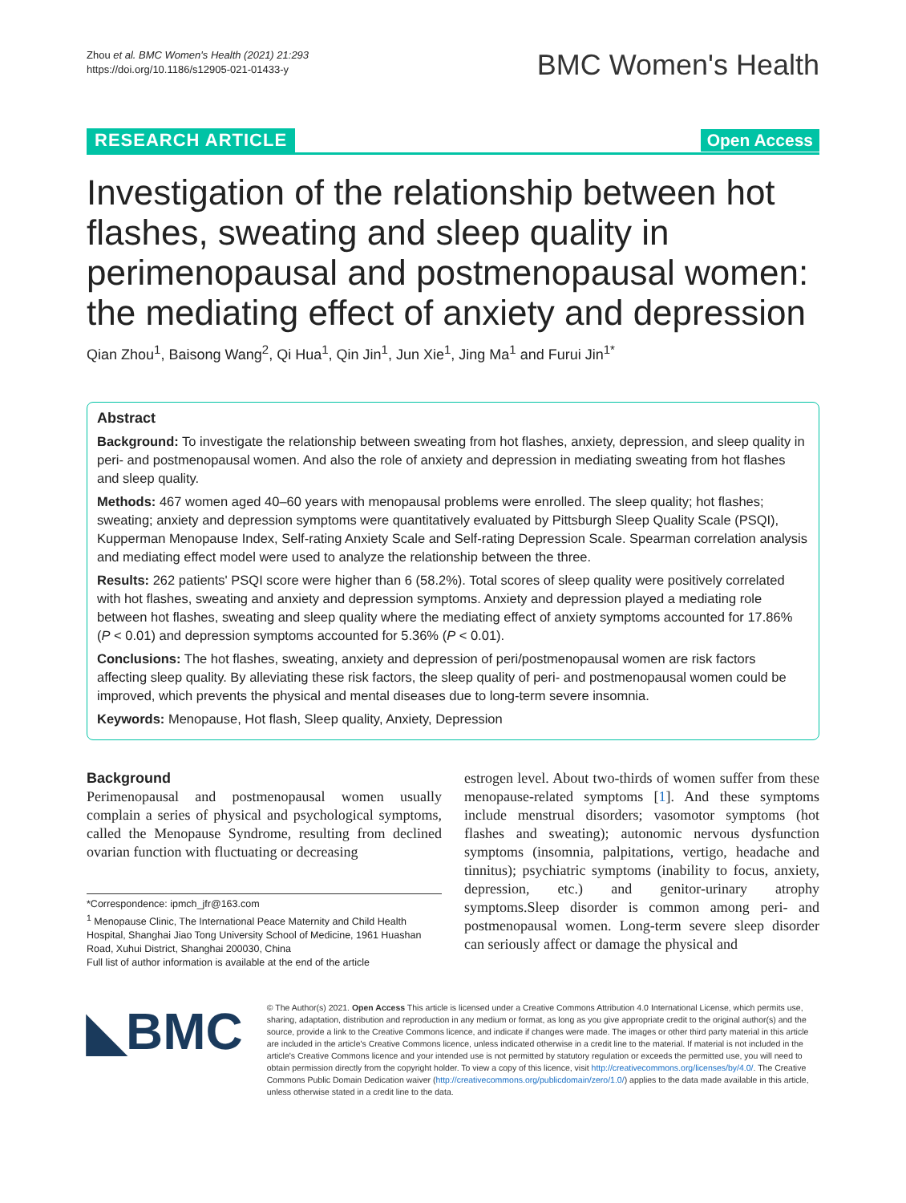Zhou et al. BMC Women's Health (2021) 21:293
https://doi.org/10.1186/s12905-021-01433-y
BMC Women's Health
RESEARCH ARTICLE Open Access
Investigation of the relationship between hot flashes, sweating and sleep quality in perimenopausal and postmenopausal women: the mediating effect of anxiety and depression
Qian Zhou<sup>1</sup>, Baisong Wang<sup>2</sup>, Qi Hua<sup>1</sup>, Qin Jin<sup>1</sup>, Jun Xie<sup>1</sup>, Jing Ma<sup>1</sup> and Furui Jin<sup>1*</sup>
Abstract
Background: To investigate the relationship between sweating from hot flashes, anxiety, depression, and sleep quality in peri- and postmenopausal women. And also the role of anxiety and depression in mediating sweating from hot flashes and sleep quality.
Methods: 467 women aged 40–60 years with menopausal problems were enrolled. The sleep quality; hot flashes; sweating; anxiety and depression symptoms were quantitatively evaluated by Pittsburgh Sleep Quality Scale (PSQI), Kupperman Menopause Index, Self-rating Anxiety Scale and Self-rating Depression Scale. Spearman correlation analysis and mediating effect model were used to analyze the relationship between the three.
Results: 262 patients' PSQI score were higher than 6 (58.2%). Total scores of sleep quality were positively correlated with hot flashes, sweating and anxiety and depression symptoms. Anxiety and depression played a mediating role between hot flashes, sweating and sleep quality where the mediating effect of anxiety symptoms accounted for 17.86% (P < 0.01) and depression symptoms accounted for 5.36% (P < 0.01).
Conclusions: The hot flashes, sweating, anxiety and depression of peri/postmenopausal women are risk factors affecting sleep quality. By alleviating these risk factors, the sleep quality of peri- and postmenopausal women could be improved, which prevents the physical and mental diseases due to long-term severe insomnia.
Keywords: Menopause, Hot flash, Sleep quality, Anxiety, Depression
Background
Perimenopausal and postmenopausal women usually complain a series of physical and psychological symptoms, called the Menopause Syndrome, resulting from declined ovarian function with fluctuating or decreasing
*Correspondence: ipmch_jfr@163.com
<sup>1</sup> Menopause Clinic, The International Peace Maternity and Child Health Hospital, Shanghai Jiao Tong University School of Medicine, 1961 Huashan Road, Xuhui District, Shanghai 200030, China
Full list of author information is available at the end of the article
estrogen level. About two-thirds of women suffer from these menopause-related symptoms [1]. And these symptoms include menstrual disorders; vasomotor symptoms (hot flashes and sweating); autonomic nervous dysfunction symptoms (insomnia, palpitations, vertigo, headache and tinnitus); psychiatric symptoms (inability to focus, anxiety, depression, etc.) and genitor-urinary atrophy symptoms.Sleep disorder is common among peri- and postmenopausal women. Long-term severe sleep disorder can seriously affect or damage the physical and
◣BMC
© The Author(s) 2021. Open Access This article is licensed under a Creative Commons Attribution 4.0 International License, which permits use, sharing, adaptation, distribution and reproduction in any medium or format, as long as you give appropriate credit to the original author(s) and the source, provide a link to the Creative Commons licence, and indicate if changes were made. The images or other third party material in this article are included in the article's Creative Commons licence, unless indicated otherwise in a credit line to the material. If material is not included in the article's Creative Commons licence and your intended use is not permitted by statutory regulation or exceeds the permitted use, you will need to obtain permission directly from the copyright holder. To view a copy of this licence, visit http://creativecommons.org/licenses/by/4.0/. The Creative Commons Public Domain Dedication waiver (http://creativecommons.org/publicdomain/zero/1.0/) applies to the data made available in this article, unless otherwise stated in a credit line to the data.